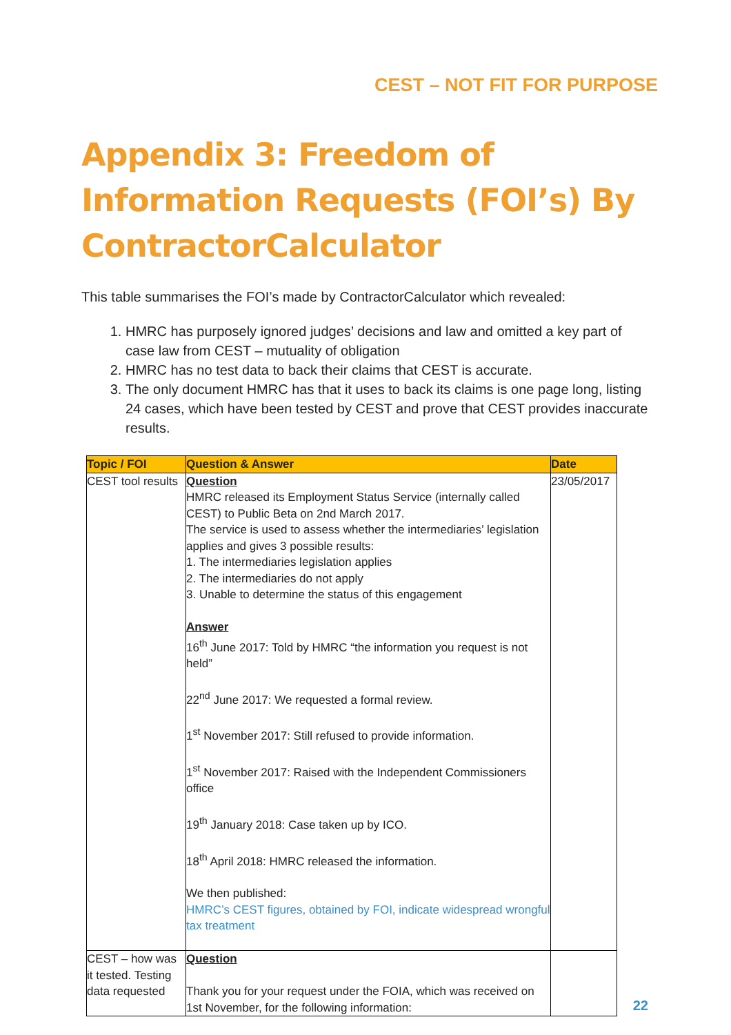CEST – NOT FIT FOR PURPOSE
Appendix 3: Freedom of Information Requests (FOI’s) By ContractorCalculator
This table summarises the FOI’s made by ContractorCalculator which revealed:
1. HMRC has purposely ignored judges’ decisions and law and omitted a key part of case law from CEST – mutuality of obligation
2. HMRC has no test data to back their claims that CEST is accurate.
3. The only document HMRC has that it uses to back its claims is one page long, listing 24 cases, which have been tested by CEST and prove that CEST provides inaccurate results.
| Topic / FOI | Question & Answer | Date |
| --- | --- | --- |
| CEST tool results | Question HMRC released its Employment Status Service (internally called CEST) to Public Beta on 2nd March 2017. The service is used to assess whether the intermediaries’ legislation applies and gives 3 possible results: 1. The intermediaries legislation applies 2. The intermediaries do not apply 3. Unable to determine the status of this engagement Answer 16<sup>th</sup> June 2017: Told by HMRC “the information you request is not held” 22<sup>nd</sup> June 2017: We requested a formal review. 1<sup>st</sup> November 2017: Still refused to provide information. 1<sup>st</sup> November 2017: Raised with the Independent Commissioners office 19<sup>th</sup> January 2018: Case taken up by ICO. 18<sup>th</sup> April 2018: HMRC released the information. We then published: HMRC’s CEST figures, obtained by FOI, indicate widespread wrongful tax treatment | 23/05/2017 |
| CEST – how was it tested. Testing data requested | Question Thank you for your request under the FOIA, which was received on 1st November, for the following information: | |
22